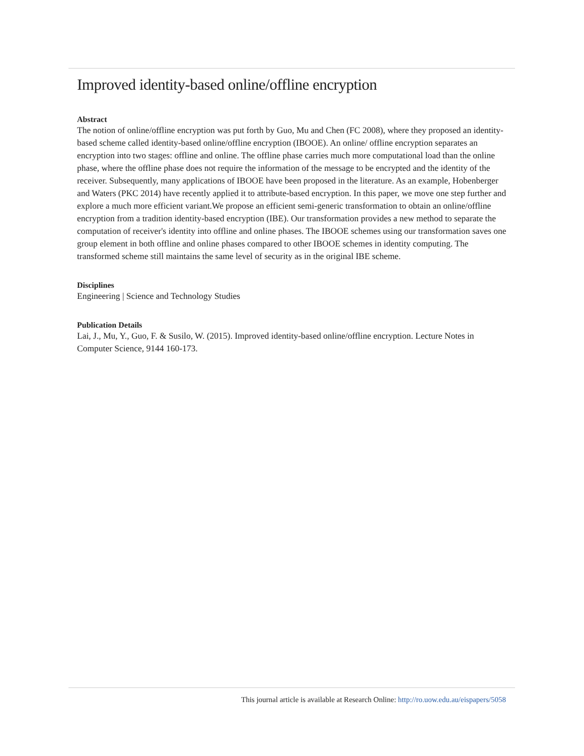Improved identity-based online/offline encryption
Abstract
The notion of online/offline encryption was put forth by Guo, Mu and Chen (FC 2008), where they proposed an identity-based scheme called identity-based online/offline encryption (IBOOE). An online/ offline encryption separates an encryption into two stages: offline and online. The offline phase carries much more computational load than the online phase, where the offline phase does not require the information of the message to be encrypted and the identity of the receiver. Subsequently, many applications of IBOOE have been proposed in the literature. As an example, Hobenberger and Waters (PKC 2014) have recently applied it to attribute-based encryption. In this paper, we move one step further and explore a much more efficient variant.We propose an efficient semi-generic transformation to obtain an online/offline encryption from a tradition identity-based encryption (IBE). Our transformation provides a new method to separate the computation of receiver's identity into offline and online phases. The IBOOE schemes using our transformation saves one group element in both offline and online phases compared to other IBOOE schemes in identity computing. The transformed scheme still maintains the same level of security as in the original IBE scheme.
Disciplines
Engineering | Science and Technology Studies
Publication Details
Lai, J., Mu, Y., Guo, F. & Susilo, W. (2015). Improved identity-based online/offline encryption. Lecture Notes in Computer Science, 9144 160-173.
This journal article is available at Research Online: http://ro.uow.edu.au/eispapers/5058